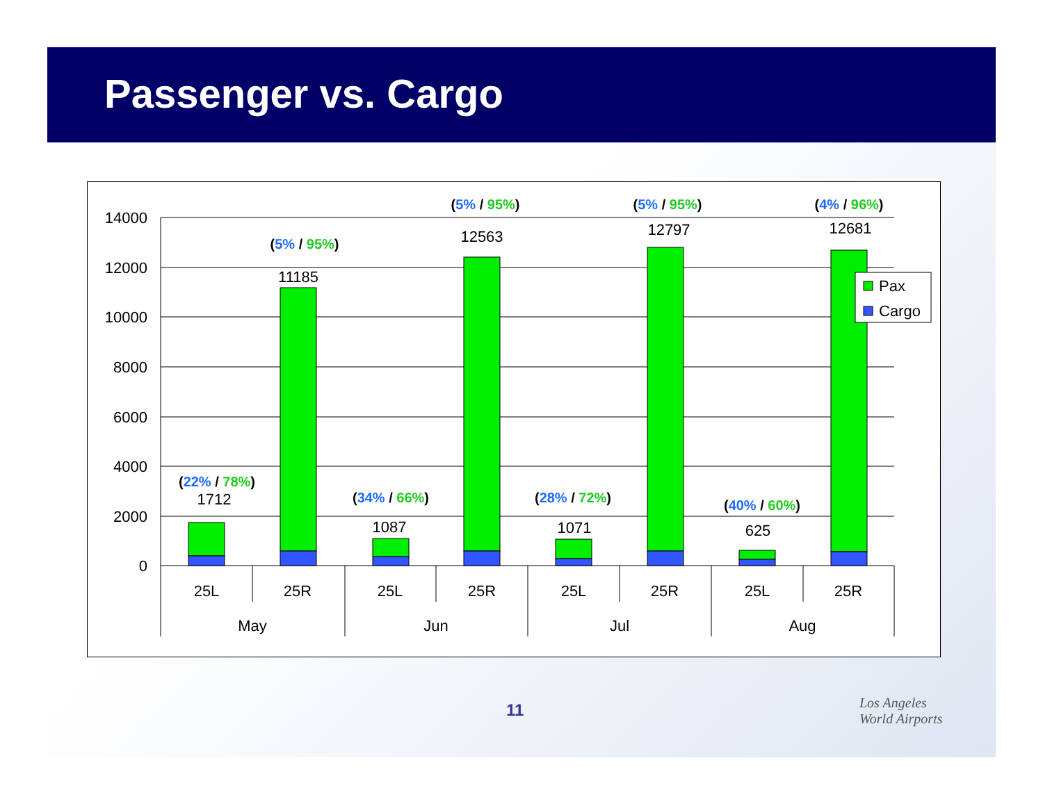Passenger vs. Cargo
14000
12000
10000
8000
6000
4000
2000
0
1712
11185
1087
12563
1071
12797
625
12681
25L
25R
25L
25R
25L
25R
25L
25R
May
Jun
Jul
Aug
(22% / 78%)
(5% / 95%)
(34% / 66%)
(5% / 95%)
(28% / 72%)
(5% / 95%)
(40% / 60%)
(4% / 96%)
Pax
Cargo
11
Los Angeles
World Airports